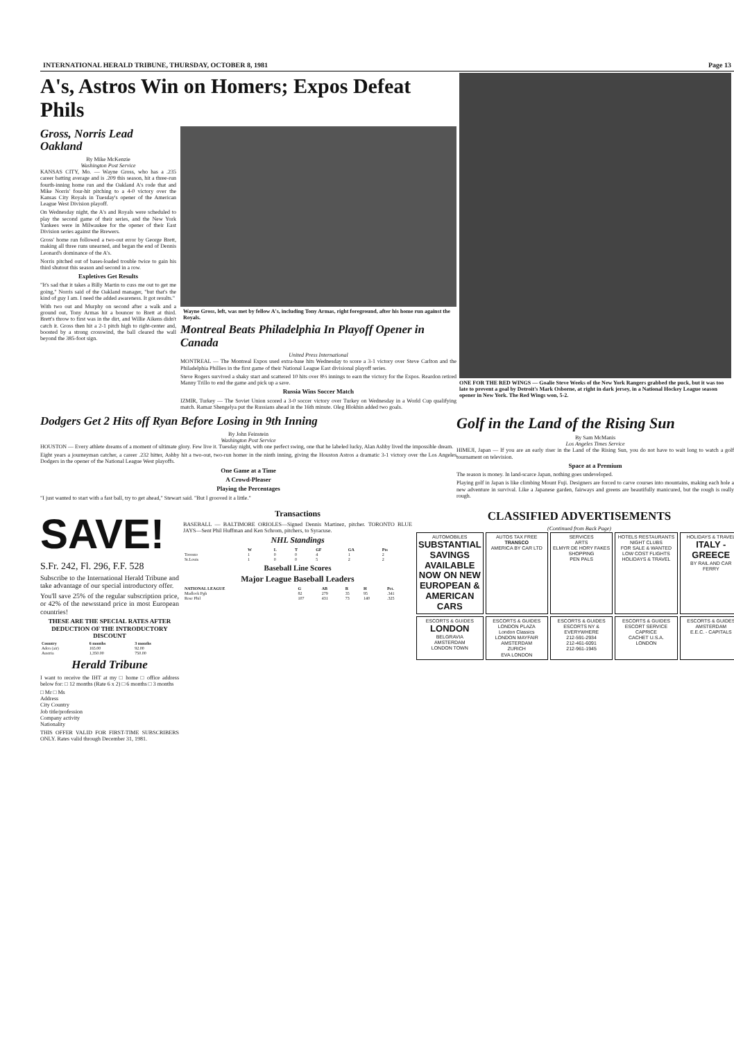INTERNATIONAL HERALD TRIBUNE, THURSDAY, OCTOBER 8, 1981 Page 13
A's, Astros Win on Homers; Expos Defeat Phils
Gross, Norris Lead Oakland
By Mike McKenzie
Washington Post Service
KANSAS CITY, Mo. — Wayne Gross, who has a .235 career batting average and is .209 this season, hit a three-run fourth-inning home run and the Oakland A's rode that and Mike Norris' four-hit pitching to a 4-0 victory over the Kansas City Royals in Tuesday's opener of the American League West Division playoff.
On Wednesday night, the A's and Royals were scheduled to play the second game of their series, and the New York Yankees were in Milwaukee for the opener of their East Division series against the Brewers.
Gross' home run followed a two-out error by George Brett, making all three runs unearned, and began the end of Dennis Leonard's dominance of the A's.
Norris pitched out of bases-loaded trouble twice to gain his third shutout this season and second in a row.
Expletives Get Results
"It's sad that it takes a Billy Martin to cuss me out to get me going," Norris said of the Oakland manager, "but that's the kind of guy I am. I need the added awareness. It got results."
With two out and Murphy on second after a walk and a ground out, Tony Armas hit a bouncer to Brett at third. Brett's throw to first was in the dirt, and Willie Aikens didn't catch it. Gross then hit a 2-1 pitch high to right-center and, boosted by a strong crosswind, the ball cleared the wall beyond the 385-foot sign.
Wayne Gross, left, was met by fellow A's, including Tony Armas, right foreground, after his home run against the Royals.
Montreal Beats Philadelphia In Playoff Opener in Canada
United Press International
MONTREAL — The Montreal Expos used extra-base hits Wednesday to score a 3-1 victory over Steve Carlton and the Philadelphia Phillies in the first game of their National League East divisional playoff series.
Steve Rogers survived a shaky start and scattered 10 hits over 8⅓ innings to earn the victory for the Expos. Reardon retired Manny Trillo to end the game and pick up a save.
Russia Wins Soccer Match
IZMIR, Turkey — The Soviet Union scored a 3-0 soccer victory over Turkey on Wednesday in a World Cup qualifying match. Ramaz Shengelya put the Russians ahead in the 16th minute. Oleg Blokhin added two goals.
ONE FOR THE RED WINGS — Goalie Steve Weeks of the New York Rangers grabbed the puck, but it was too late to prevent a goal by Detroit's Mark Osborne, at right in dark jersey, in a National Hockey League season opener in New York. The Red Wings won, 5-2.
Dodgers Get 2 Hits off Ryan Before Losing in 9th Inning
By John Feinstein
Washington Post Service
HOUSTON — Every athlete dreams of a moment of ultimate glory. Few live it. Tuesday night, with one perfect swing, one that he labeled lucky, Alan Ashby lived the impossible dream.
Eight years a journeyman catcher, a career .232 hitter, Ashby hit a two-out, two-run homer in the ninth inning, giving the Houston Astros a dramatic 3-1 victory over the Los Angeles Dodgers in the opener of the National League West playoffs.
One Game at a Time
A Crowd-Pleaser
Playing the Percentages
"I just wanted to start with a fast ball, try to get ahead," Stewart said. "But I grooved it a little."
Golf in the Land of the Rising Sun
By Sam McManis
Los Angeles Times Service
HIMEJI, Japan — If you are an early riser in the Land of the Rising Sun, you do not have to wait long to watch a golf tournament on television.
Space at a Premium
The reason is money. In land-scarce Japan, nothing goes undeveloped.
Playing golf in Japan is like climbing Mount Fuji. Designers are forced to carve courses into mountains, making each hole a new adventure in survival. Like a Japanese garden, fairways and greens are beautifully manicured, but the rough is really rough.
SAVE!
S.Fr. 242, Fl. 296, F.F. 528
Subscribe to the International Herald Tribune and take advantage of our special introductory offer.
You'll save 25% of the regular subscription price, or 42% of the newsstand price in most European countries!
THESE ARE THE SPECIAL RATES AFTER DEDUCTION OF THE INTRODUCTORY DISCOUNT
| Country | 6 months | 3 months |
| --- | --- | --- |
| Aden (air) | 165.00 | 92.00 |
| Austria | 1,350.00 | 750.00 |
Herald Tribune
I want to receive the IHT at my □ home □ office address below for: □ 12 months (Rate 6 x 2) □ 6 months □ 3 months
□ Mr □ Ms
Address
City Country
Job title/profession
Company activity
Nationality
THIS OFFER VALID FOR FIRST-TIME SUBSCRIBERS ONLY. Rates valid through December 31, 1981.
Transactions
BASEBALL — BALTIMORE ORIOLES—Signed Dennis Martinez, pitcher. TORONTO BLUE JAYS—Sent Phil Huffman and Ken Schrom, pitchers, to Syracuse.
NHL Standings
| | W | L | T | GF | GA | Pts |
| --- | --- | --- | --- | --- | --- | --- |
| Toronto | 1 | 0 | 0 | 4 | 1 | 2 |
| St.Louis | 1 | 0 | 0 | 5 | 2 | 2 |
Baseball Line Scores
Major League Baseball Leaders
| NATIONAL LEAGUE | G | AB | R | H | Pct. |
| --- | --- | --- | --- | --- | --- |
| Madlock Pgh | 82 | 279 | 35 | 95 | .341 |
| Rose Phil | 107 | 431 | 73 | 140 | .325 |
CLASSIFIED ADVERTISEMENTS
(Continued from Back Page)
AUTOMOBILES
SUBSTANTIAL SAVINGS AVAILABLE NOW ON NEW EUROPEAN & AMERICAN CARS
AUTOS TAX FREE
TRANSCO
AMERICA BY CAR LTD
SERVICES
ARTS
ELMYR DE HORY FAKES
SHOPPING
PEN PALS
HOTELS RESTAURANTS NIGHT CLUBS
FOR SALE & WANTED
LOW COST FLIGHTS
HOLIDAYS & TRAVEL
HOLIDAYS & TRAVEL
ITALY - GREECE
BY RAIL AND CAR FERRY
ESCORTS & GUIDES
LONDON
BELGRAVIA
AMSTERDAM
LONDON TOWN
ESCORTS & GUIDES
LONDON PLAZA
London Classics
LONDON MAYFAIR
AMSTERDAM
ZURICH
EVA LONDON
ESCORTS & GUIDES
ESCORTS NY & EVERYWHERE
212-591-2934
212-461-6091
212-961-1945
ESCORTS & GUIDES
ESCORT SERVICE
CAPRICE
CACHET U.S.A.
LONDON
ESCORTS & GUIDES
AMSTERDAM
E.E.C. - CAPITALS